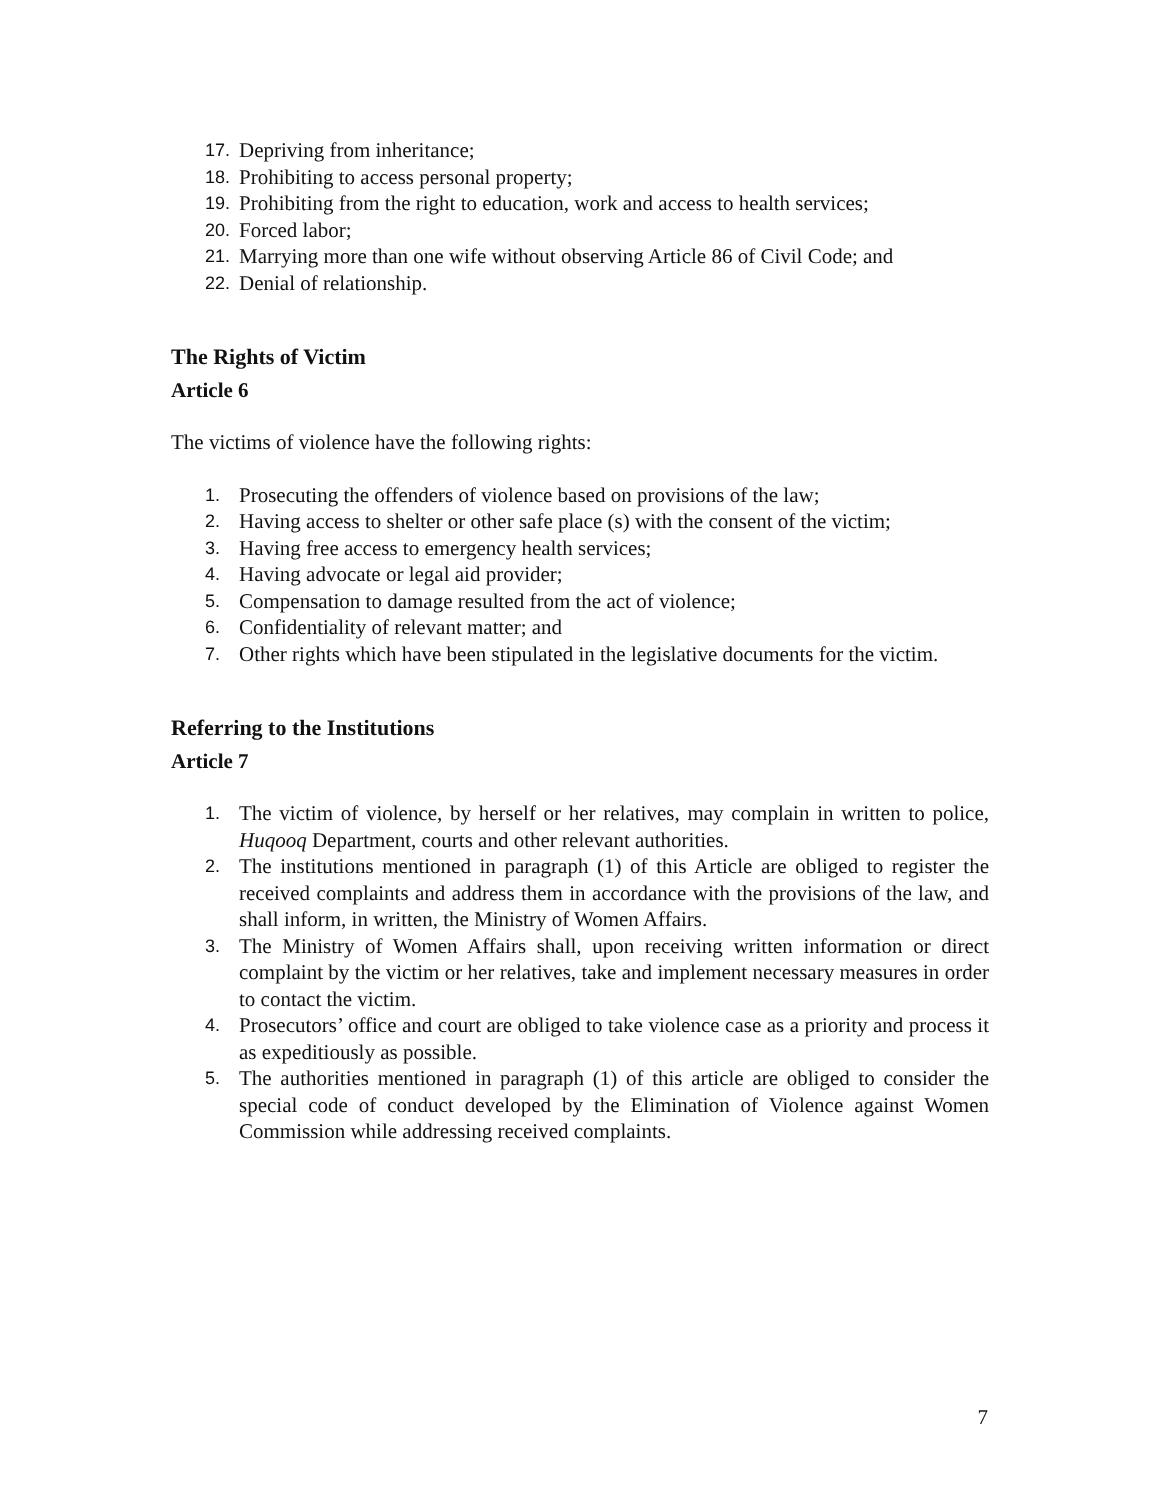17.
Depriving from inheritance;
18.
Prohibiting to access personal property;
19.
Prohibiting from the right to education, work and access to health services;
20.
Forced labor;
21.
Marrying more than one wife without observing Article 86 of Civil Code; and
22.
Denial of relationship.
The Rights of Victim
Article 6
The victims of violence have the following rights:
1.
Prosecuting the offenders of violence based on provisions of the law;
2.
Having access to shelter or other safe place (s) with the consent of the victim;
3.
Having free access to emergency health services;
4.
Having advocate or legal aid provider;
5.
Compensation to damage resulted from the act of violence;
6.
Confidentiality of relevant matter; and
7.
Other rights which have been stipulated in the legislative documents for the victim.
Referring to the Institutions
Article 7
1.
The victim of violence, by herself or her relatives, may complain in written to police, Huqooq Department, courts and other relevant authorities.
2.
The institutions mentioned in paragraph (1) of this Article are obliged to register the received complaints and address them in accordance with the provisions of the law, and shall inform, in written, the Ministry of Women Affairs.
3.
The Ministry of Women Affairs shall, upon receiving written information or direct complaint by the victim or her relatives, take and implement necessary measures in order to contact the victim.
4.
Prosecutors’ office and court are obliged to take violence case as a priority and process it as expeditiously as possible.
5.
The authorities mentioned in paragraph (1) of this article are obliged to consider the special code of conduct developed by the Elimination of Violence against Women Commission while addressing received complaints.
7